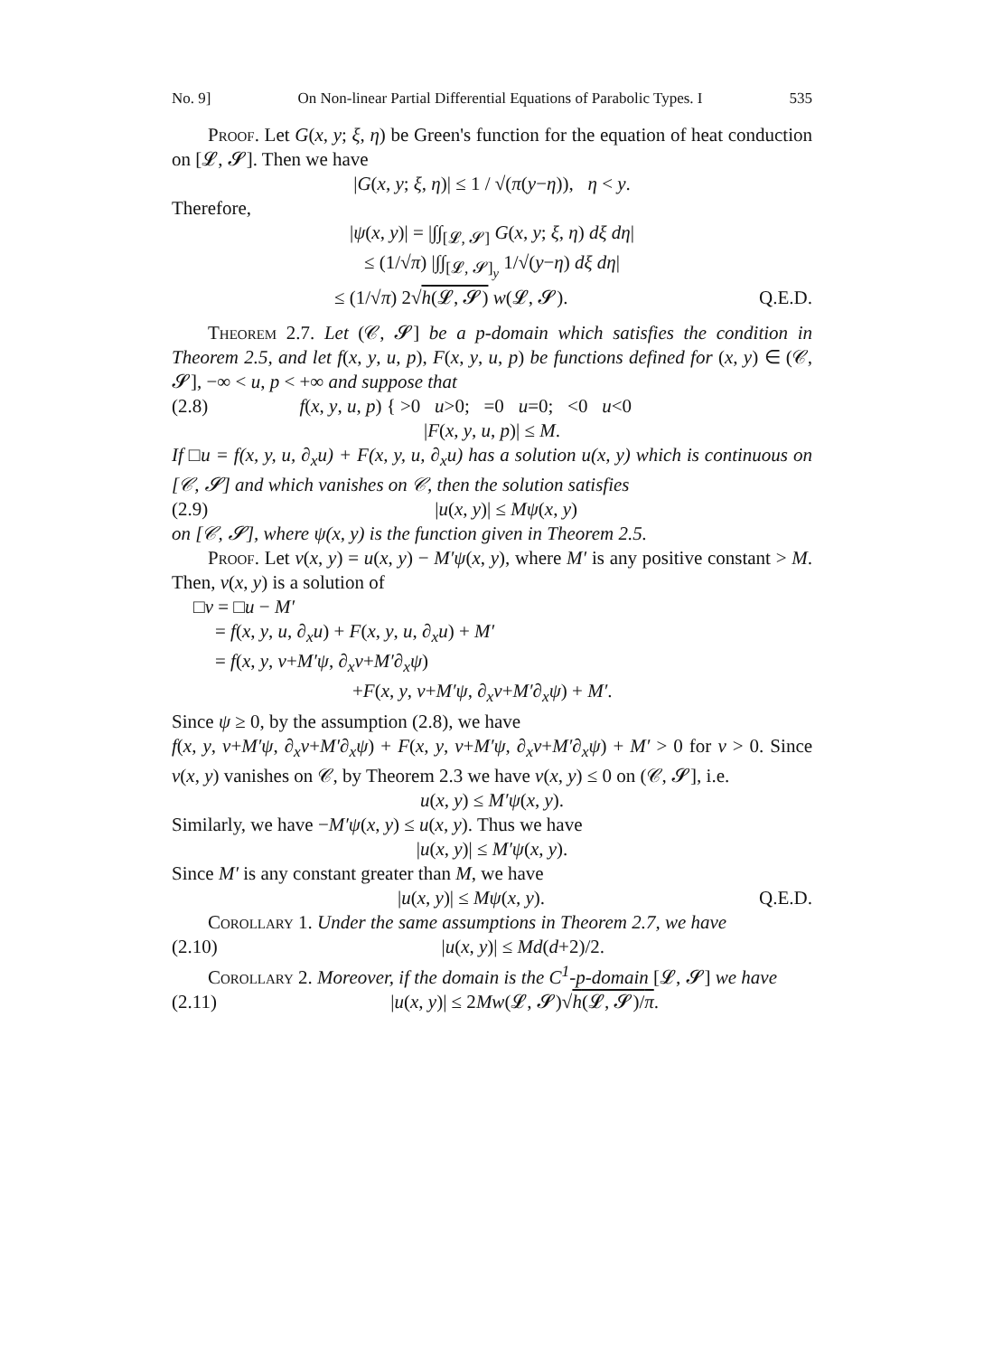No. 9] On Non-linear Partial Differential Equations of Parabolic Types. I 535
Proof. Let G(x, y; ξ, η) be Green's function for the equation of heat conduction on [𝓛, 𝓢]. Then we have
|G(x, y; ξ, η)| ≤ 1 / √(π(y−η)), η < y.
Therefore,
|ψ(x, y)| = |∫∫<sub>[𝓛, 𝓢]</sub> G(x, y; ξ, η) dξ dη|
≤ (1/√π) |∫∫<sub>[𝓛, 𝓢]<sub>y</sub></sub> 1/√(y−η) dξ dη|
≤ (1/√π) 2√h(𝓛, 𝓢) w(𝓛, 𝓢). Q.E.D.
Theorem 2.7. Let (𝒞, 𝓢] be a p-domain which satisfies the condition in Theorem 2.5, and let f(x, y, u, p), F(x, y, u, p) be functions defined for (x, y) ∈ (𝒞, 𝓢], −∞ < u, p < +∞ and suppose that
(2.8) f(x, y, u, p) { >0 u>0; =0 u=0; <0 u<0
|F(x, y, u, p)| ≤ M.
If □u = f(x, y, u, ∂<sub>x</sub>u) + F(x, y, u, ∂<sub>x</sub>u) has a solution u(x, y) which is continuous on [𝒞, 𝓢] and which vanishes on 𝒞, then the solution satisfies
(2.9) |u(x, y)| ≤ Mψ(x, y)
on [𝒞, 𝓢], where ψ(x, y) is the function given in Theorem 2.5.
Proof. Let v(x, y) = u(x, y) − M′ψ(x, y), where M′ is any positive constant > M. Then, v(x, y) is a solution of
□v = □u − M′
= f(x, y, u, ∂<sub>x</sub>u) + F(x, y, u, ∂<sub>x</sub>u) + M′
= f(x, y, v+M′ψ, ∂<sub>x</sub>v+M′∂<sub>x</sub>ψ)
+F(x, y, v+M′ψ, ∂<sub>x</sub>v+M′∂<sub>x</sub>ψ) + M′.
Since ψ ≥ 0, by the assumption (2.8), we have
f(x, y, v+M′ψ, ∂<sub>x</sub>v+M′∂<sub>x</sub>ψ) + F(x, y, v+M′ψ, ∂<sub>x</sub>v+M′∂<sub>x</sub>ψ) + M′ > 0 for v > 0. Since v(x, y) vanishes on 𝒞, by Theorem 2.3 we have v(x, y) ≤ 0 on (𝒞, 𝓢], i.e.
u(x, y) ≤ M′ψ(x, y).
Similarly, we have −M′ψ(x, y) ≤ u(x, y). Thus we have
|u(x, y)| ≤ M′ψ(x, y).
Since M′ is any constant greater than M, we have
|u(x, y)| ≤ Mψ(x, y). Q.E.D.
Corollary 1. Under the same assumptions in Theorem 2.7, we have
(2.10) |u(x, y)| ≤ Md(d+2)/2.
Corollary 2. Moreover, if the domain is the C<sup>1</sup>-p-domain [𝓛, 𝓢] we have
(2.11) |u(x, y)| ≤ 2Mw(𝓛, 𝓢)√h(𝓛, 𝓢)/π.